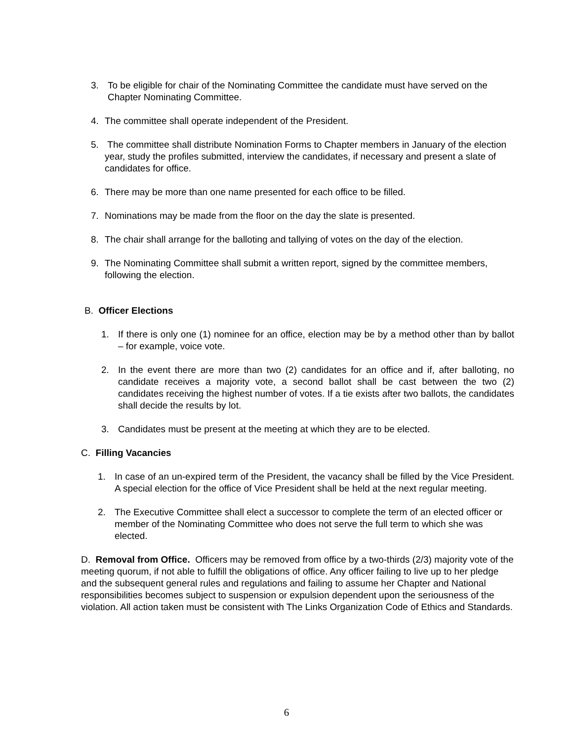3. To be eligible for chair of the Nominating Committee the candidate must have served on the Chapter Nominating Committee.
4. The committee shall operate independent of the President.
5. The committee shall distribute Nomination Forms to Chapter members in January of the election year, study the profiles submitted, interview the candidates, if necessary and present a slate of candidates for office.
6. There may be more than one name presented for each office to be filled.
7. Nominations may be made from the floor on the day the slate is presented.
8. The chair shall arrange for the balloting and tallying of votes on the day of the election.
9. The Nominating Committee shall submit a written report, signed by the committee members, following the election.
B. Officer Elections
1. If there is only one (1) nominee for an office, election may be by a method other than by ballot – for example, voice vote.
2. In the event there are more than two (2) candidates for an office and if, after balloting, no candidate receives a majority vote, a second ballot shall be cast between the two (2) candidates receiving the highest number of votes. If a tie exists after two ballots, the candidates shall decide the results by lot.
3. Candidates must be present at the meeting at which they are to be elected.
C. Filling Vacancies
1. In case of an un-expired term of the President, the vacancy shall be filled by the Vice President. A special election for the office of Vice President shall be held at the next regular meeting.
2. The Executive Committee shall elect a successor to complete the term of an elected officer or member of the Nominating Committee who does not serve the full term to which she was elected.
D. Removal from Office. Officers may be removed from office by a two-thirds (2/3) majority vote of the meeting quorum, if not able to fulfill the obligations of office. Any officer failing to live up to her pledge and the subsequent general rules and regulations and failing to assume her Chapter and National responsibilities becomes subject to suspension or expulsion dependent upon the seriousness of the violation. All action taken must be consistent with The Links Organization Code of Ethics and Standards.
6